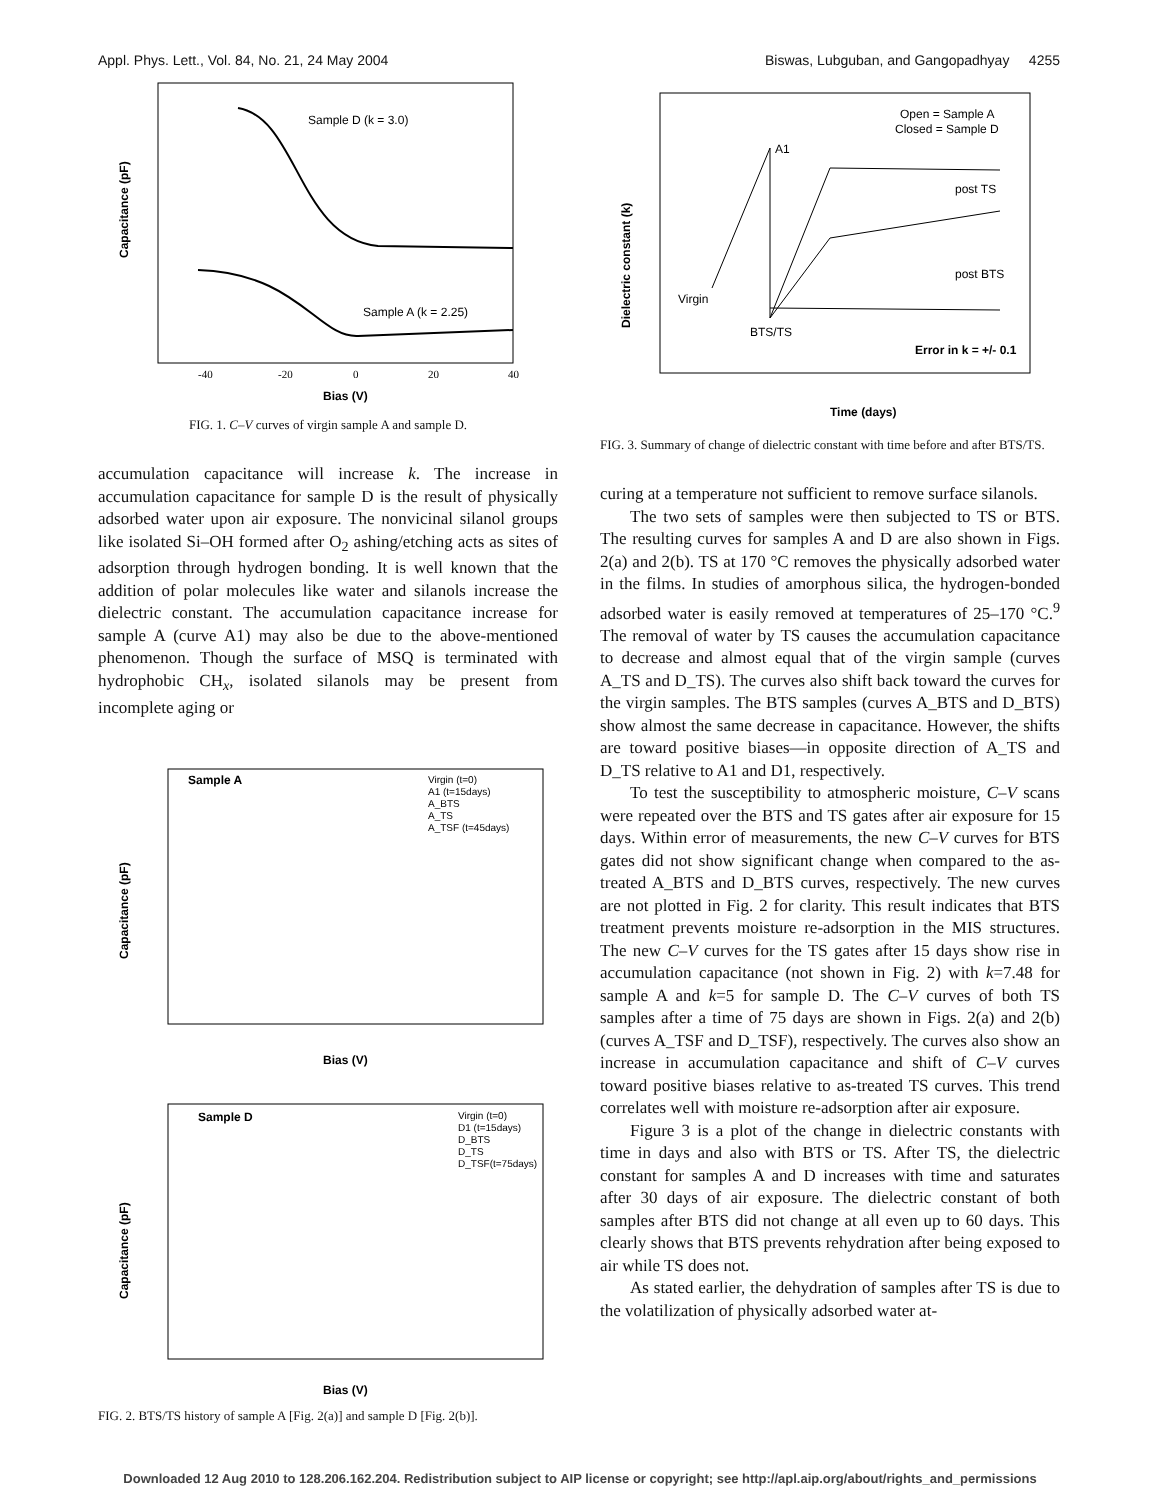Appl. Phys. Lett., Vol. 84, No. 21, 24 May 2004 Biswas, Lubguban, and Gangopadhyay 4255
Sample D (k = 3.0)
Sample A (k = 2.25)
-40
-20
0
20
40
Bias (V)
Capacitance (pF)
FIG. 1. C–V curves of virgin sample A and sample D.
accumulation capacitance will increase k. The increase in accumulation capacitance for sample D is the result of physically adsorbed water upon air exposure. The nonvicinal silanol groups like isolated Si–OH formed after O<sub>2</sub> ashing/etching acts as sites of adsorption through hydrogen bonding. It is well known that the addition of polar molecules like water and silanols increase the dielectric constant. The accumulation capacitance increase for sample A (curve A1) may also be due to the above-mentioned phenomenon. Though the surface of MSQ is terminated with hydrophobic CH<sub>x</sub>, isolated silanols may be present from incomplete aging or
Sample A
Virgin (t=0)
A1 (t=15days)
A_BTS
A_TS
A_TSF (t=45days)
Bias (V)
Capacitance (pF)
Sample D
Virgin (t=0)
D1 (t=15days)
D_BTS
D_TS
D_TSF(t=75days)
Bias (V)
Capacitance (pF)
FIG. 2. BTS/TS history of sample A [Fig. 2(a)] and sample D [Fig. 2(b)].
Open = Sample A
Closed = Sample D
A1
post TS
post BTS
Virgin
BTS/TS
Error in k = +/- 0.1
Time (days)
Dielectric constant (k)
FIG. 3. Summary of change of dielectric constant with time before and after BTS/TS.
curing at a temperature not sufficient to remove surface silanols.
The two sets of samples were then subjected to TS or BTS. The resulting curves for samples A and D are also shown in Figs. 2(a) and 2(b). TS at 170 °C removes the physically adsorbed water in the films. In studies of amorphous silica, the hydrogen-bonded adsorbed water is easily removed at temperatures of 25–170 °C.<sup>9</sup> The removal of water by TS causes the accumulation capacitance to decrease and almost equal that of the virgin sample (curves A_TS and D_TS). The curves also shift back toward the curves for the virgin samples. The BTS samples (curves A_BTS and D_BTS) show almost the same decrease in capacitance. However, the shifts are toward positive biases—in opposite direction of A_TS and D_TS relative to A1 and D1, respectively.
To test the susceptibility to atmospheric moisture, C–V scans were repeated over the BTS and TS gates after air exposure for 15 days. Within error of measurements, the new C–V curves for BTS gates did not show significant change when compared to the as-treated A_BTS and D_BTS curves, respectively. The new curves are not plotted in Fig. 2 for clarity. This result indicates that BTS treatment prevents moisture re-adsorption in the MIS structures. The new C–V curves for the TS gates after 15 days show rise in accumulation capacitance (not shown in Fig. 2) with k=7.48 for sample A and k=5 for sample D. The C–V curves of both TS samples after a time of 75 days are shown in Figs. 2(a) and 2(b) (curves A_TSF and D_TSF), respectively. The curves also show an increase in accumulation capacitance and shift of C–V curves toward positive biases relative to as-treated TS curves. This trend correlates well with moisture re-adsorption after air exposure.
Figure 3 is a plot of the change in dielectric constants with time in days and also with BTS or TS. After TS, the dielectric constant for samples A and D increases with time and saturates after 30 days of air exposure. The dielectric constant of both samples after BTS did not change at all even up to 60 days. This clearly shows that BTS prevents rehydration after being exposed to air while TS does not.
As stated earlier, the dehydration of samples after TS is due to the volatilization of physically adsorbed water at-
Downloaded 12 Aug 2010 to 128.206.162.204. Redistribution subject to AIP license or copyright; see http://apl.aip.org/about/rights_and_permissions